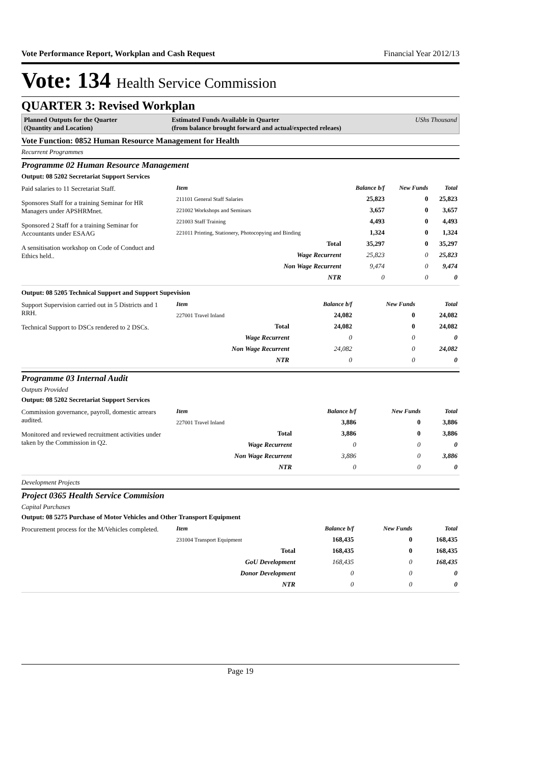Vote Performance Report, Workplan and Cash Request Financial Year 2012/13
Vote: 134 Health Service Commission
QUARTER 3: Revised Workplan
Planned Outputs for the Quarter
(Quantity and Location)
Estimated Funds Available in Quarter
(from balance brought forward and actual/expected releaes)
UShs Thousand
Vote Function: 0852 Human Resource Management for Health
Recurrent Programmes
Programme 02 Human Resource Management
Output: 08 5202 Secretariat Support Services
Paid salaries to 11 Secretariat Staff.
Sponsores Staff for a training Seminar for HR Managers under APSHRMnet.
Sponsored 2 Staff for a training Seminar for Accountants under ESAAG
A sensitisation workshop on Code of Conduct and Ethics held..
| Item | Balance b/f | New Funds | Total |
| --- | --- | --- | --- |
| 211101 General Staff Salaries | 25,823 | 0 | 25,823 |
| 221002 Workshops and Seminars | 3,657 | 0 | 3,657 |
| 221003 Staff Training | 4,493 | 0 | 4,493 |
| 221011 Printing, Stationery, Photocopying and Binding | 1,324 | 0 | 1,324 |
| Total | 35,297 | 0 | 35,297 |
| Wage Recurrent | 25,823 | 0 | 25,823 |
| Non Wage Recurrent | 9,474 | 0 | 9,474 |
| NTR | 0 | 0 | 0 |
Output: 08 5205 Technical Support and Support Supevision
Support Supervision carried out in 5 Districts and 1 RRH.
Technical Support to DSCs rendered to 2 DSCs.
| Item | Balance b/f | New Funds | Total |
| --- | --- | --- | --- |
| 227001 Travel Inland | 24,082 | 0 | 24,082 |
| Total | 24,082 | 0 | 24,082 |
| Wage Recurrent | 0 | 0 | 0 |
| Non Wage Recurrent | 24,082 | 0 | 24,082 |
| NTR | 0 | 0 | 0 |
Programme 03 Internal Audit
Outputs Provided
Output: 08 5202 Secretariat Support Services
Commission governance, payroll, domestic arrears audited.
Monitored and reviewed recruitment activities under taken by the Commission in Q2.
| Item | Balance b/f | New Funds | Total |
| --- | --- | --- | --- |
| 227001 Travel Inland | 3,886 | 0 | 3,886 |
| Total | 3,886 | 0 | 3,886 |
| Wage Recurrent | 0 | 0 | 0 |
| Non Wage Recurrent | 3,886 | 0 | 3,886 |
| NTR | 0 | 0 | 0 |
Development Projects
Project 0365 Health Service Commision
Capital Purchases
Output: 08 5275 Purchase of Motor Vehicles and Other Transport Equipment
Procurement process for the M/Vehicles completed.
| Item | Balance b/f | New Funds | Total |
| --- | --- | --- | --- |
| 231004 Transport Equipment | 168,435 | 0 | 168,435 |
| Total | 168,435 | 0 | 168,435 |
| GoU Development | 168,435 | 0 | 168,435 |
| Donor Development | 0 | 0 | 0 |
| NTR | 0 | 0 | 0 |
Page 19